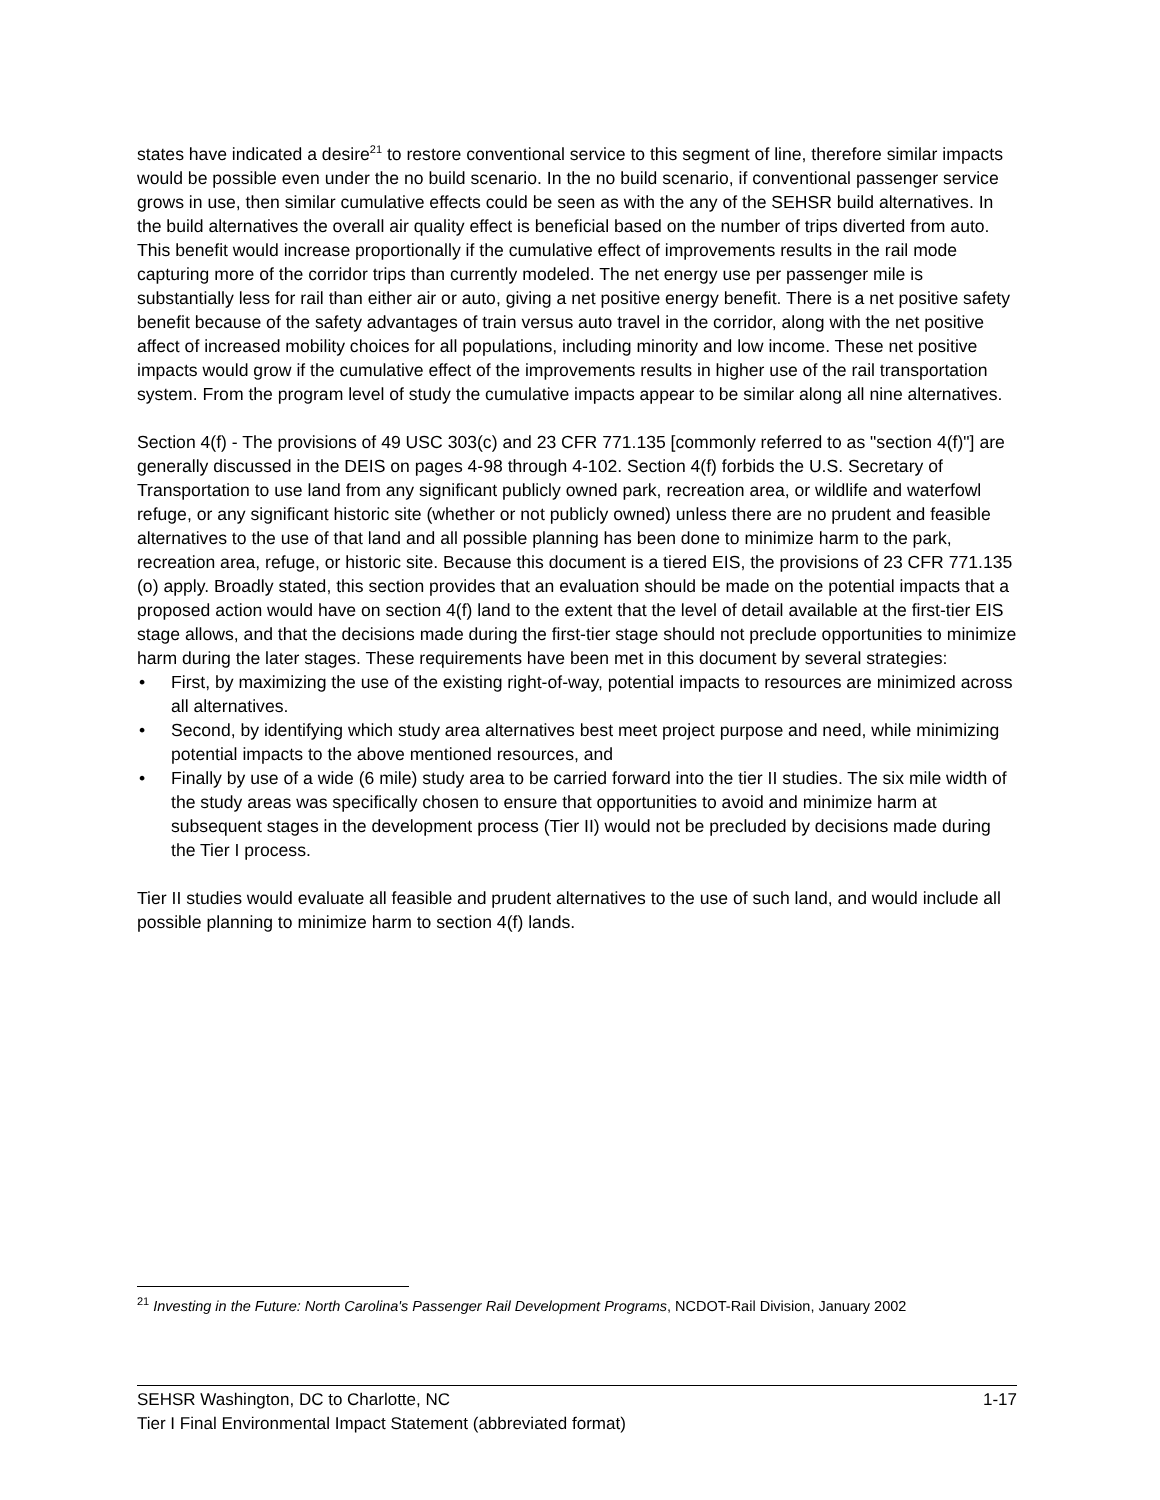states have indicated a desire<sup>21</sup> to restore conventional service to this segment of line, therefore similar impacts would be possible even under the no build scenario. In the no build scenario, if conventional passenger service grows in use, then similar cumulative effects could be seen as with the any of the SEHSR build alternatives. In the build alternatives the overall air quality effect is beneficial based on the number of trips diverted from auto. This benefit would increase proportionally if the cumulative effect of improvements results in the rail mode capturing more of the corridor trips than currently modeled. The net energy use per passenger mile is substantially less for rail than either air or auto, giving a net positive energy benefit. There is a net positive safety benefit because of the safety advantages of train versus auto travel in the corridor, along with the net positive affect of increased mobility choices for all populations, including minority and low income. These net positive impacts would grow if the cumulative effect of the improvements results in higher use of the rail transportation system. From the program level of study the cumulative impacts appear to be similar along all nine alternatives.
Section 4(f) - The provisions of 49 USC 303(c) and 23 CFR 771.135 [commonly referred to as "section 4(f)"] are generally discussed in the DEIS on pages 4-98 through 4-102. Section 4(f) forbids the U.S. Secretary of Transportation to use land from any significant publicly owned park, recreation area, or wildlife and waterfowl refuge, or any significant historic site (whether or not publicly owned) unless there are no prudent and feasible alternatives to the use of that land and all possible planning has been done to minimize harm to the park, recreation area, refuge, or historic site. Because this document is a tiered EIS, the provisions of 23 CFR 771.135 (o) apply. Broadly stated, this section provides that an evaluation should be made on the potential impacts that a proposed action would have on section 4(f) land to the extent that the level of detail available at the first-tier EIS stage allows, and that the decisions made during the first-tier stage should not preclude opportunities to minimize harm during the later stages. These requirements have been met in this document by several strategies:
• First, by maximizing the use of the existing right-of-way, potential impacts to resources are minimized across all alternatives.
• Second, by identifying which study area alternatives best meet project purpose and need, while minimizing potential impacts to the above mentioned resources, and
• Finally by use of a wide (6 mile) study area to be carried forward into the tier II studies. The six mile width of the study areas was specifically chosen to ensure that opportunities to avoid and minimize harm at subsequent stages in the development process (Tier II) would not be precluded by decisions made during the Tier I process.
Tier II studies would evaluate all feasible and prudent alternatives to the use of such land, and would include all possible planning to minimize harm to section 4(f) lands.
<sup>21</sup> Investing in the Future: North Carolina's Passenger Rail Development Programs, NCDOT-Rail Division, January 2002
1-17 SEHSR Washington, DC to Charlotte, NC
Tier I Final Environmental Impact Statement (abbreviated format)